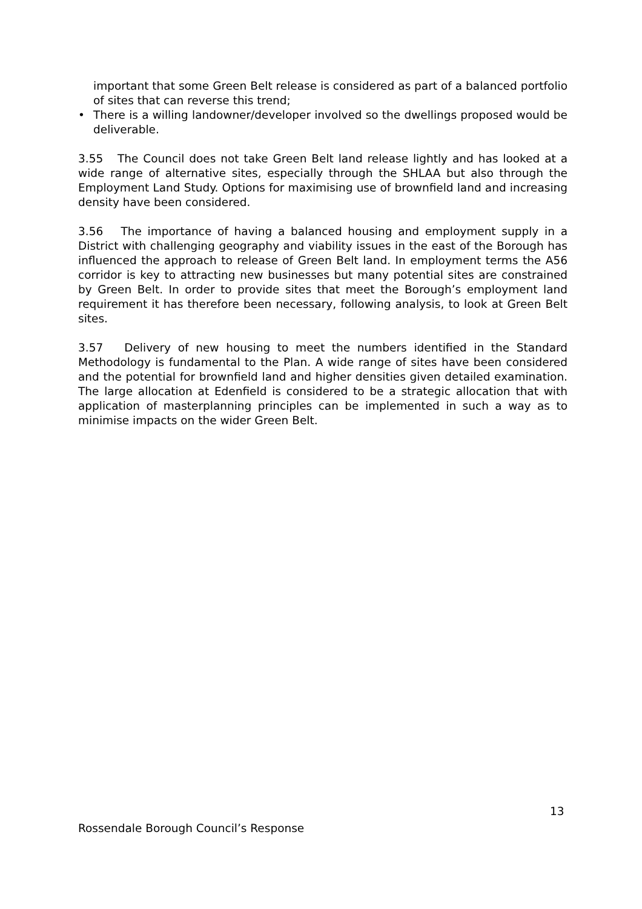important that some Green Belt release is considered as part of a balanced portfolio of sites that can reverse this trend;
• There is a willing landowner/developer involved so the dwellings proposed would be deliverable.
3.55 The Council does not take Green Belt land release lightly and has looked at a wide range of alternative sites, especially through the SHLAA but also through the Employment Land Study. Options for maximising use of brownfield land and increasing density have been considered.
3.56 The importance of having a balanced housing and employment supply in a District with challenging geography and viability issues in the east of the Borough has influenced the approach to release of Green Belt land. In employment terms the A56 corridor is key to attracting new businesses but many potential sites are constrained by Green Belt. In order to provide sites that meet the Borough’s employment land requirement it has therefore been necessary, following analysis, to look at Green Belt sites.
3.57 Delivery of new housing to meet the numbers identified in the Standard Methodology is fundamental to the Plan. A wide range of sites have been considered and the potential for brownfield land and higher densities given detailed examination. The large allocation at Edenfield is considered to be a strategic allocation that with application of masterplanning principles can be implemented in such a way as to minimise impacts on the wider Green Belt.
13
Rossendale Borough Council’s Response